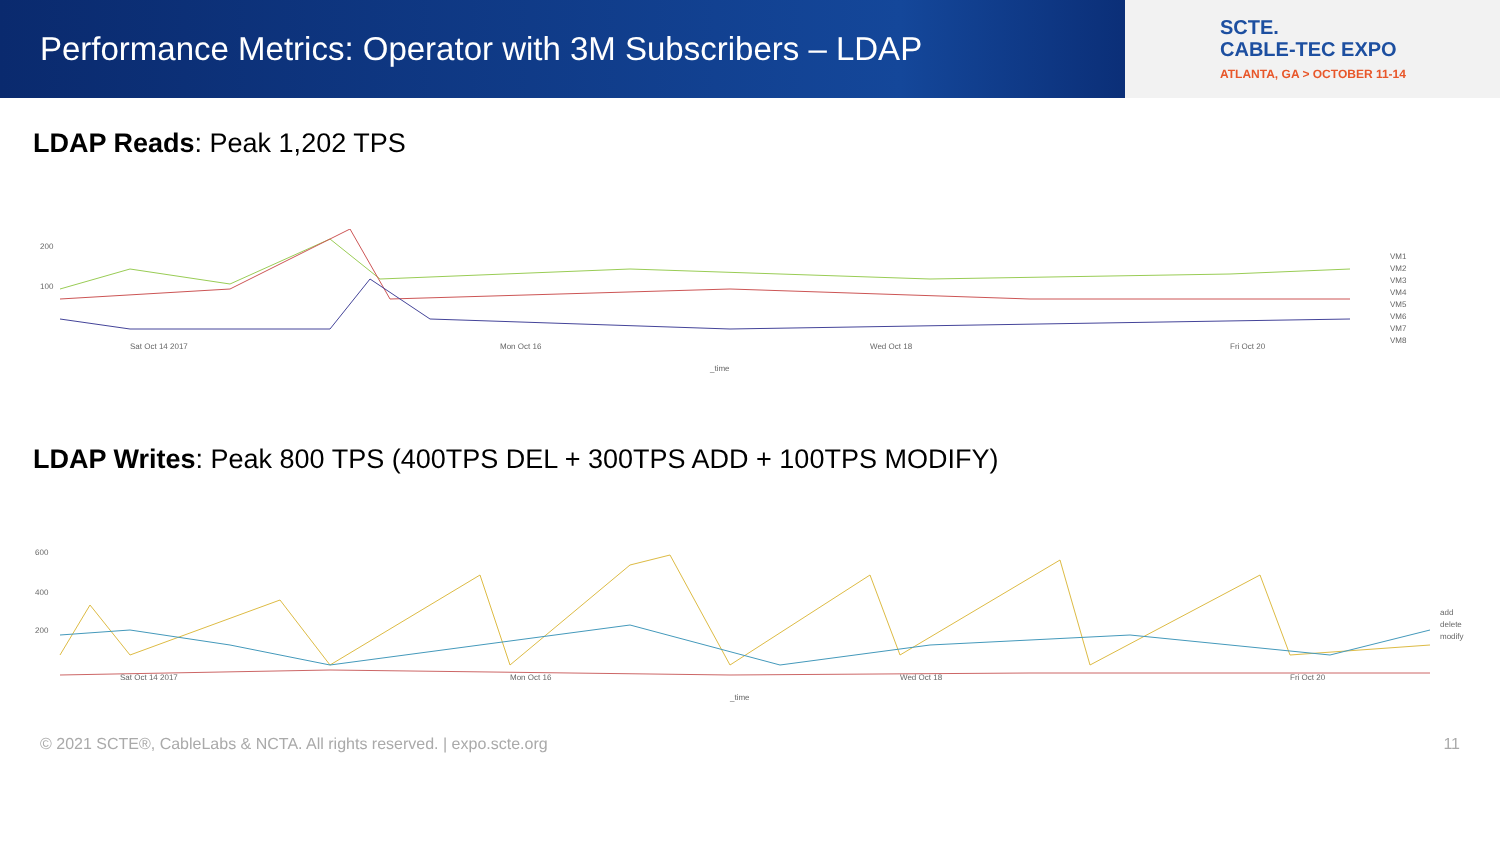Performance Metrics: Operator with 3M Subscribers – LDAP
SCTE.
CABLE-TEC EXPO
ATLANTA, GA > OCTOBER 11-14
LDAP Reads: Peak 1,202 TPS
200
100
Sat Oct 14 2017
Mon Oct 16
Wed Oct 18
Fri Oct 20
_time
VM1
VM2
VM3
VM4
VM5
VM6
VM7
VM8
LDAP Writes: Peak 800 TPS (400TPS DEL + 300TPS ADD + 100TPS MODIFY)
600
400
200
Sat Oct 14 2017
Mon Oct 16
Wed Oct 18
Fri Oct 20
_time
add
delete
modify
© 2021 SCTE®, CableLabs & NCTA. All rights reserved. | expo.scte.org 11